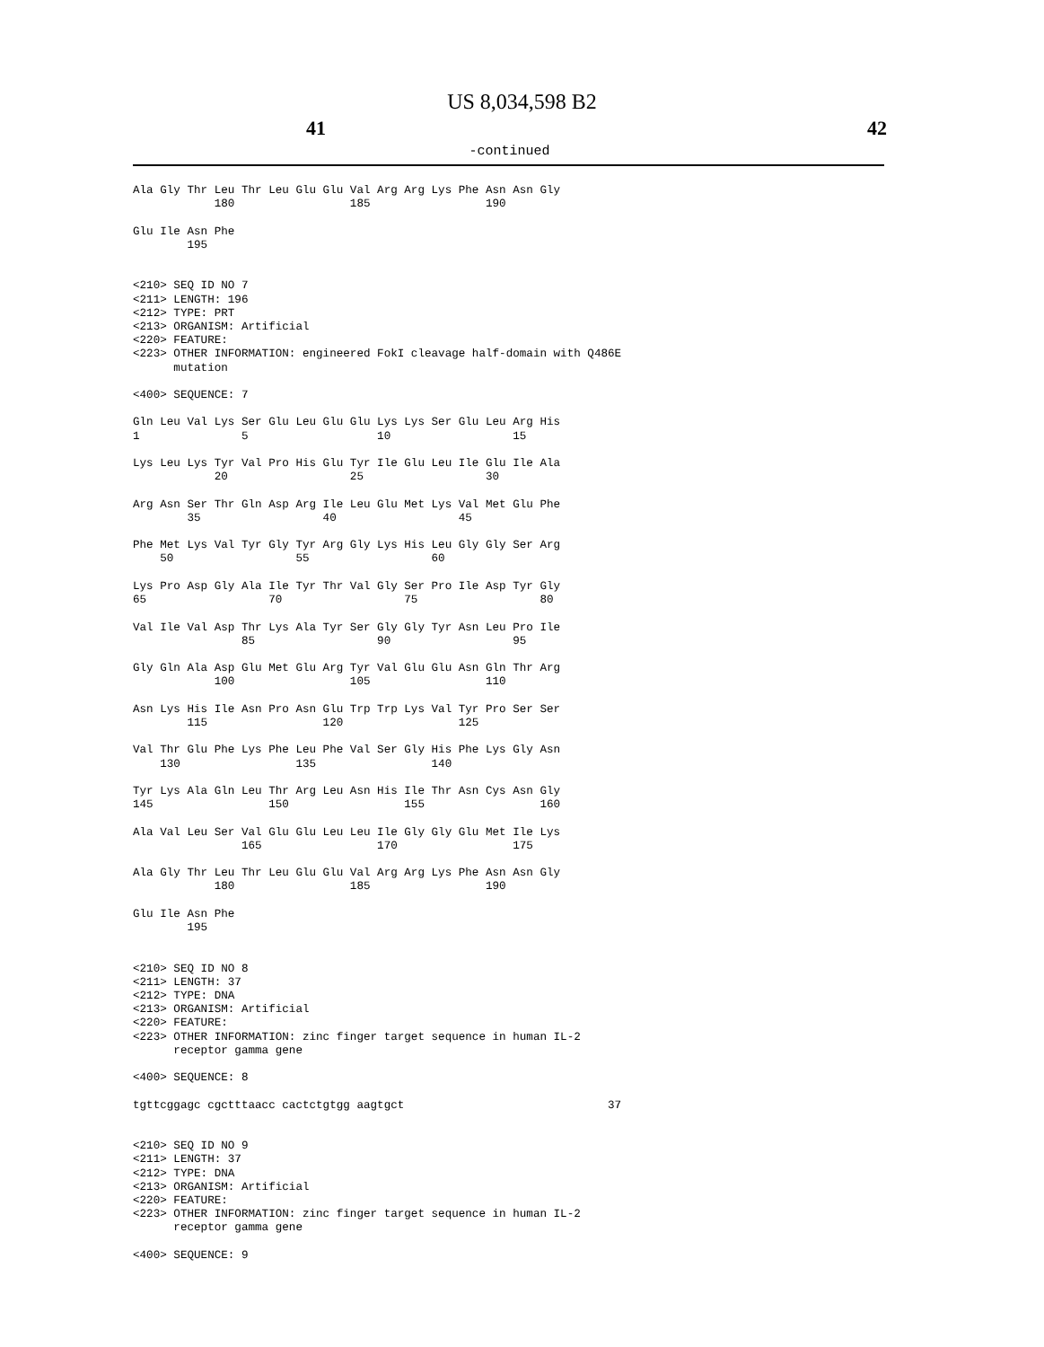US 8,034,598 B2
41 42
-continued
Ala Gly Thr Leu Thr Leu Glu Glu Val Arg Arg Lys Phe Asn Asn Gly
            180                 185                 190

Glu Ile Asn Phe
        195


<210> SEQ ID NO 7
<211> LENGTH: 196
<212> TYPE: PRT
<213> ORGANISM: Artificial
<220> FEATURE:
<223> OTHER INFORMATION: engineered FokI cleavage half-domain with Q486E
      mutation

<400> SEQUENCE: 7

Gln Leu Val Lys Ser Glu Leu Glu Glu Lys Lys Ser Glu Leu Arg His
1               5                   10                  15

Lys Leu Lys Tyr Val Pro His Glu Tyr Ile Glu Leu Ile Glu Ile Ala
            20                  25                  30

Arg Asn Ser Thr Gln Asp Arg Ile Leu Glu Met Lys Val Met Glu Phe
        35                  40                  45

Phe Met Lys Val Tyr Gly Tyr Arg Gly Lys His Leu Gly Gly Ser Arg
    50                  55                  60

Lys Pro Asp Gly Ala Ile Tyr Thr Val Gly Ser Pro Ile Asp Tyr Gly
65                  70                  75                  80

Val Ile Val Asp Thr Lys Ala Tyr Ser Gly Gly Tyr Asn Leu Pro Ile
                85                  90                  95

Gly Gln Ala Asp Glu Met Glu Arg Tyr Val Glu Glu Asn Gln Thr Arg
            100                 105                 110

Asn Lys His Ile Asn Pro Asn Glu Trp Trp Lys Val Tyr Pro Ser Ser
        115                 120                 125

Val Thr Glu Phe Lys Phe Leu Phe Val Ser Gly His Phe Lys Gly Asn
    130                 135                 140

Tyr Lys Ala Gln Leu Thr Arg Leu Asn His Ile Thr Asn Cys Asn Gly
145                 150                 155                 160

Ala Val Leu Ser Val Glu Glu Leu Leu Ile Gly Gly Glu Met Ile Lys
                165                 170                 175

Ala Gly Thr Leu Thr Leu Glu Glu Val Arg Arg Lys Phe Asn Asn Gly
            180                 185                 190

Glu Ile Asn Phe
        195


<210> SEQ ID NO 8
<211> LENGTH: 37
<212> TYPE: DNA
<213> ORGANISM: Artificial
<220> FEATURE:
<223> OTHER INFORMATION: zinc finger target sequence in human IL-2
      receptor gamma gene

<400> SEQUENCE: 8

tgttcggagc cgctttaacc cactctgtgg aagtgct                              37


<210> SEQ ID NO 9
<211> LENGTH: 37
<212> TYPE: DNA
<213> ORGANISM: Artificial
<220> FEATURE:
<223> OTHER INFORMATION: zinc finger target sequence in human IL-2
      receptor gamma gene

<400> SEQUENCE: 9